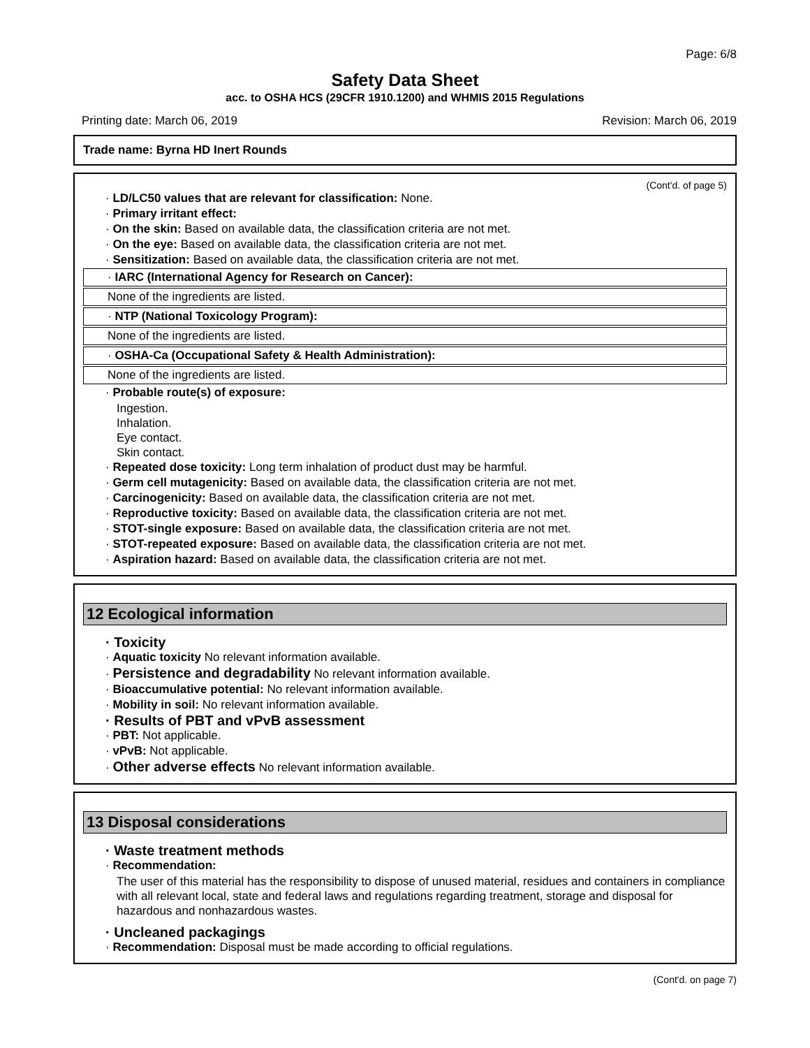Page: 6/8
Safety Data Sheet
acc. to OSHA HCS (29CFR 1910.1200) and WHMIS 2015 Regulations
Printing date: March 06, 2019 Revision: March 06, 2019
Trade name: Byrna HD Inert Rounds
(Cont'd. of page 5)
· LD/LC50 values that are relevant for classification: None.
· Primary irritant effect:
· On the skin: Based on available data, the classification criteria are not met.
· On the eye: Based on available data, the classification criteria are not met.
· Sensitization: Based on available data, the classification criteria are not met.
· IARC (International Agency for Research on Cancer):
None of the ingredients are listed.
· NTP (National Toxicology Program):
None of the ingredients are listed.
· OSHA-Ca (Occupational Safety & Health Administration):
None of the ingredients are listed.
· Probable route(s) of exposure:
Ingestion.
Inhalation.
Eye contact.
Skin contact.
· Repeated dose toxicity: Long term inhalation of product dust may be harmful.
· Germ cell mutagenicity: Based on available data, the classification criteria are not met.
· Carcinogenicity: Based on available data, the classification criteria are not met.
· Reproductive toxicity: Based on available data, the classification criteria are not met.
· STOT-single exposure: Based on available data, the classification criteria are not met.
· STOT-repeated exposure: Based on available data, the classification criteria are not met.
· Aspiration hazard: Based on available data, the classification criteria are not met.
12 Ecological information
· Toxicity
· Aquatic toxicity No relevant information available.
· Persistence and degradability No relevant information available.
· Bioaccumulative potential: No relevant information available.
· Mobility in soil: No relevant information available.
· Results of PBT and vPvB assessment
· PBT: Not applicable.
· vPvB: Not applicable.
· Other adverse effects No relevant information available.
13 Disposal considerations
· Waste treatment methods
· Recommendation:
The user of this material has the responsibility to dispose of unused material, residues and containers in compliance with all relevant local, state and federal laws and regulations regarding treatment, storage and disposal for hazardous and nonhazardous wastes.
· Uncleaned packagings
· Recommendation: Disposal must be made according to official regulations.
(Cont'd. on page 7)